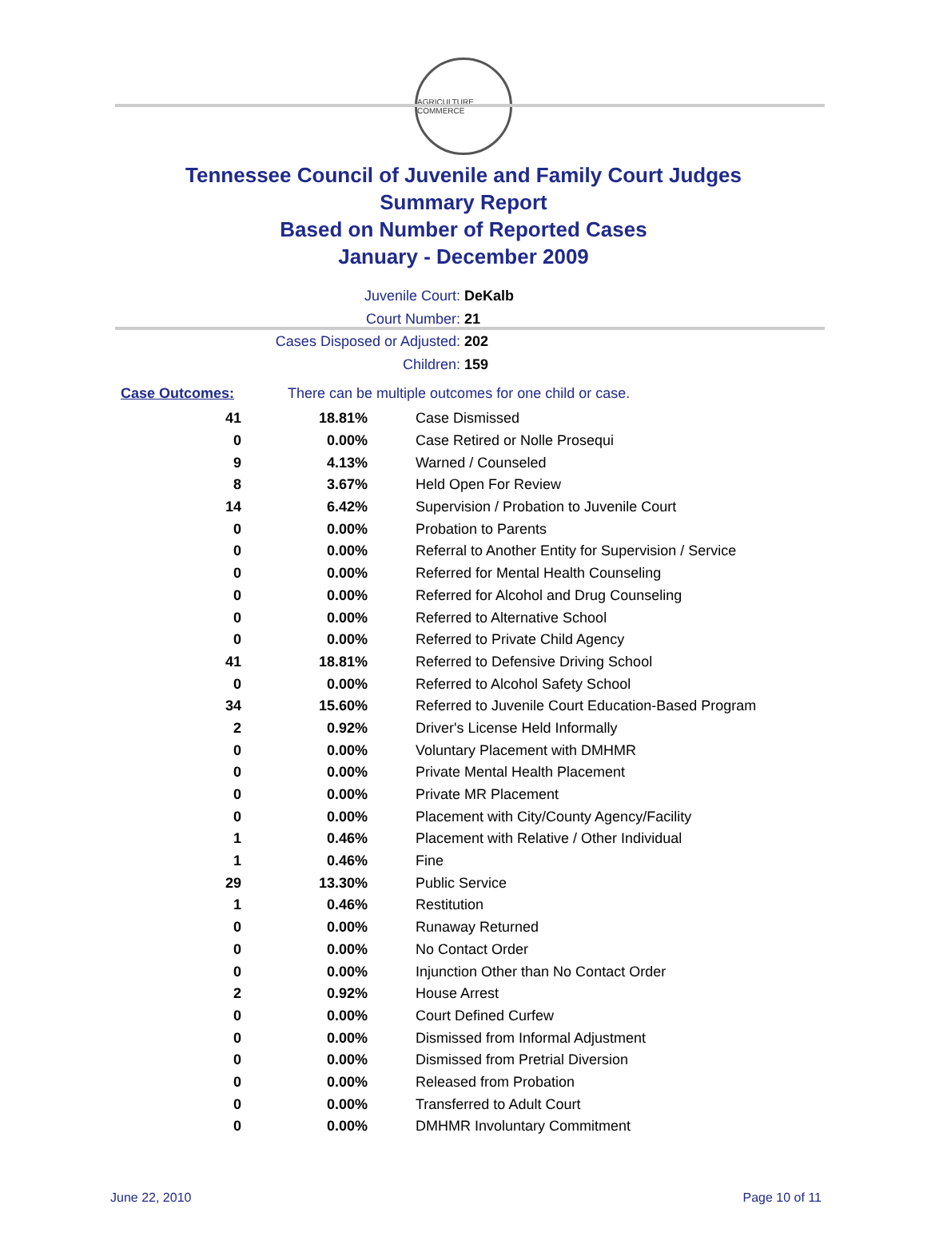AGRICULTURE COMMERCE
Tennessee Council of Juvenile and Family Court Judges
Summary Report
Based on Number of Reported Cases
January - December 2009
Juvenile Court: DeKalb
Court Number: 21
Cases Disposed or Adjusted: 202
Children: 159
| Case Outcomes: | There can be multiple outcomes for one child or case. | |
| 41 | 18.81% | Case Dismissed |
| 0 | 0.00% | Case Retired or Nolle Prosequi |
| 9 | 4.13% | Warned / Counseled |
| 8 | 3.67% | Held Open For Review |
| 14 | 6.42% | Supervision / Probation to Juvenile Court |
| 0 | 0.00% | Probation to Parents |
| 0 | 0.00% | Referral to Another Entity for Supervision / Service |
| 0 | 0.00% | Referred for Mental Health Counseling |
| 0 | 0.00% | Referred for Alcohol and Drug Counseling |
| 0 | 0.00% | Referred to Alternative School |
| 0 | 0.00% | Referred to Private Child Agency |
| 41 | 18.81% | Referred to Defensive Driving School |
| 0 | 0.00% | Referred to Alcohol Safety School |
| 34 | 15.60% | Referred to Juvenile Court Education-Based Program |
| 2 | 0.92% | Driver's License Held Informally |
| 0 | 0.00% | Voluntary Placement with DMHMR |
| 0 | 0.00% | Private Mental Health Placement |
| 0 | 0.00% | Private MR Placement |
| 0 | 0.00% | Placement with City/County Agency/Facility |
| 1 | 0.46% | Placement with Relative / Other Individual |
| 1 | 0.46% | Fine |
| 29 | 13.30% | Public Service |
| 1 | 0.46% | Restitution |
| 0 | 0.00% | Runaway Returned |
| 0 | 0.00% | No Contact Order |
| 0 | 0.00% | Injunction Other than No Contact Order |
| 2 | 0.92% | House Arrest |
| 0 | 0.00% | Court Defined Curfew |
| 0 | 0.00% | Dismissed from Informal Adjustment |
| 0 | 0.00% | Dismissed from Pretrial Diversion |
| 0 | 0.00% | Released from Probation |
| 0 | 0.00% | Transferred to Adult Court |
| 0 | 0.00% | DMHMR Involuntary Commitment |
June 22, 2010 Page 10 of 11